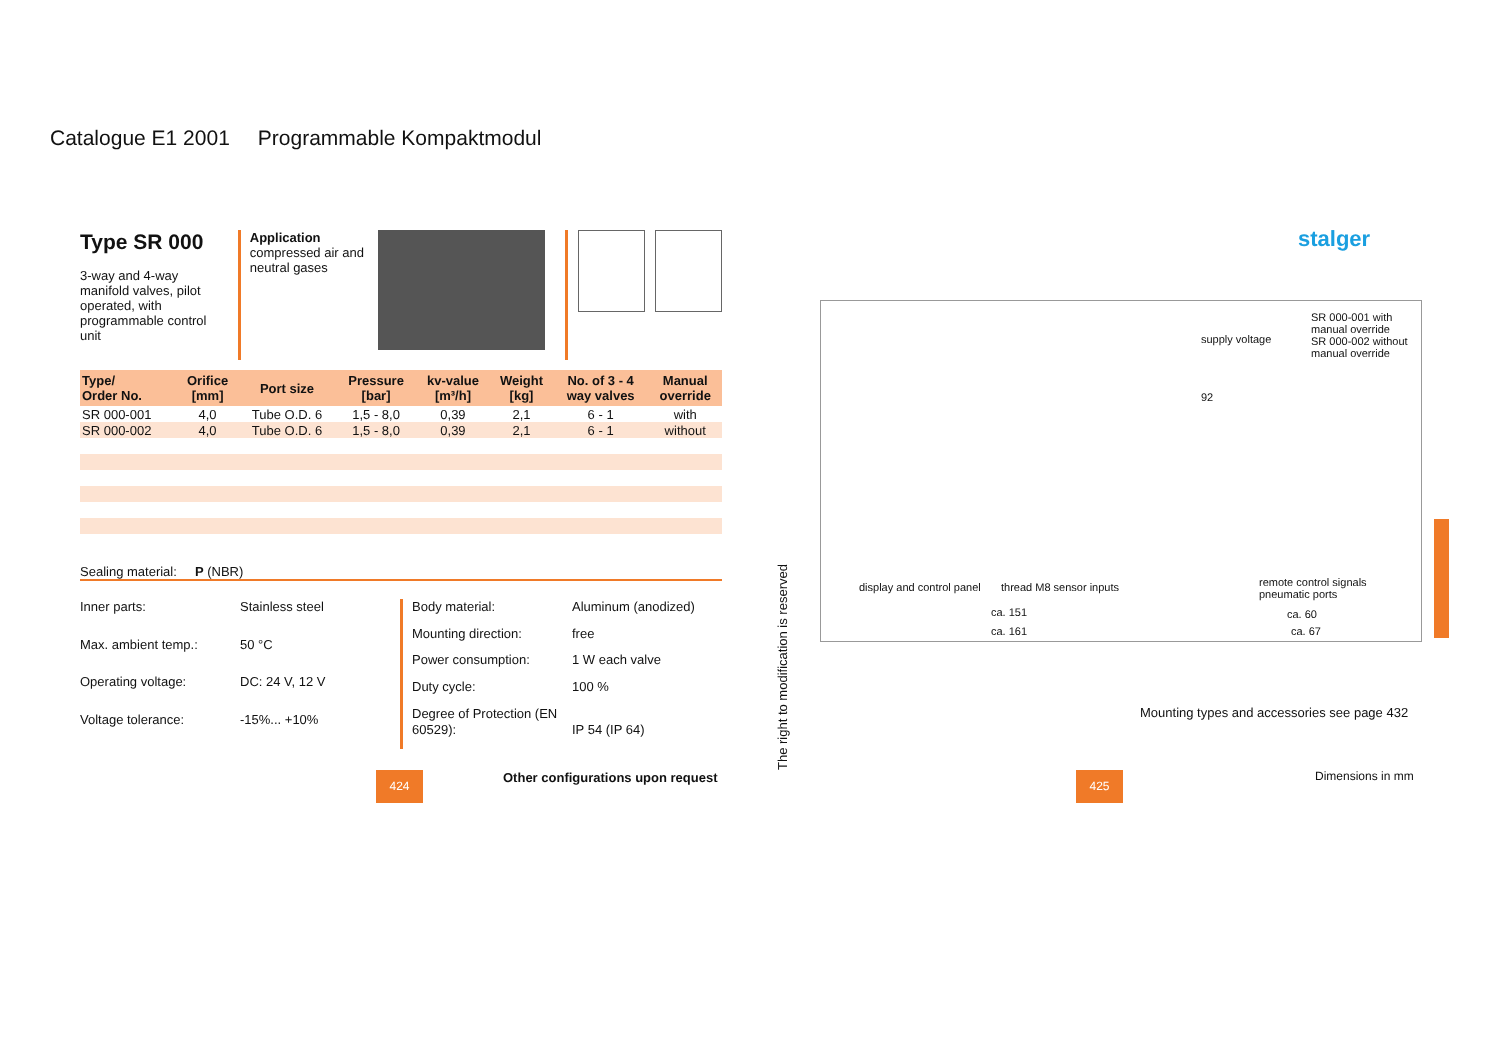Catalogue E1 2001 Programmable Kompaktmodul
Type SR 000
3-way and 4-way manifold valves, pilot operated, with programmable control unit
Application
compressed air and neutral gases
| Type/ Order No. | Orifice [mm] | Port size | Pressure [bar] | kv-value [m³/h] | Weight [kg] | No. of 3 - 4 way valves | Manual override |
| --- | --- | --- | --- | --- | --- | --- | --- |
| SR 000-001 | 4,0 | Tube O.D. 6 | 1,5 - 8,0 | 0,39 | 2,1 | 6 - 1 | with |
| SR 000-002 | 4,0 | Tube O.D. 6 | 1,5 - 8,0 | 0,39 | 2,1 | 6 - 1 | without |
Sealing material: P (NBR)
Inner parts: Stainless steel Max. ambient temp.: 50 °C Operating voltage: DC: 24 V, 12 V Voltage tolerance: -15%... +10%
Body material: Aluminum (anodized) Mounting direction: free Power consumption: 1 W each valve Duty cycle: 100 % Degree of Protection (EN 60529):
IP 54 (IP 64)
424
Other configurations upon request
The right to modification is reserved
stalger
SR 000-001 with manual override
SR 000-002 without manual override
supply voltage
92
display and control panel thread M8 sensor inputs
remote control signals
pneumatic ports
ca. 151
ca. 161
ca. 60
ca. 67
Mounting types and accessories see page 432
Dimensions in mm
425